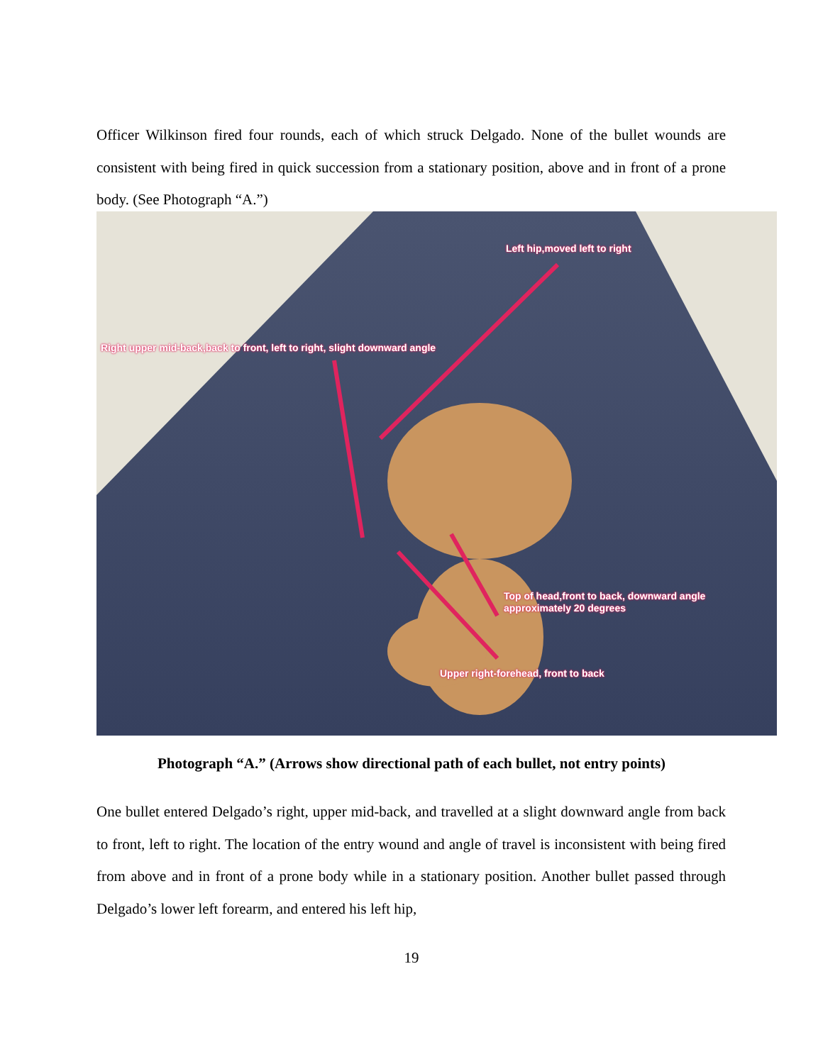Officer Wilkinson fired four rounds, each of which struck Delgado. None of the bullet wounds are consistent with being fired in quick succession from a stationary position, above and in front of a prone body. (See Photograph “A.”)
Left hip,moved left to right
Right upper mid-back,back to front, left to right, slight downward angle
Top of head,front to back, downward angle
approximately 20 degrees
Upper right-forehead, front to back
Photograph “A.” (Arrows show directional path of each bullet, not entry points)
One bullet entered Delgado’s right, upper mid-back, and travelled at a slight downward angle from back to front, left to right. The location of the entry wound and angle of travel is inconsistent with being fired from above and in front of a prone body while in a stationary position. Another bullet passed through Delgado’s lower left forearm, and entered his left hip,
19